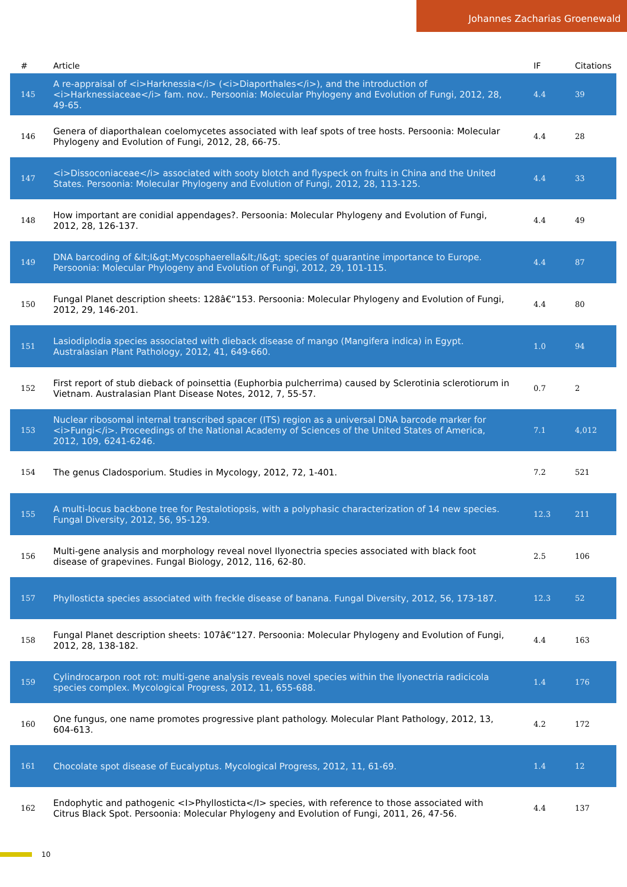Johannes Zacharias Groenewald
| # | Article | IF | Citations |
| --- | --- | --- | --- |
| 145 | A re-appraisal of <i>Harknessia</i> (<i>Diaporthales</i>), and the introduction of <i>Harknessiaceae</i> fam. nov.. Persoonia: Molecular Phylogeny and Evolution of Fungi, 2012, 28, 49-65. | 4.4 | 39 |
| 146 | Genera of diaporthalean coelomycetes associated with leaf spots of tree hosts. Persoonia: Molecular Phylogeny and Evolution of Fungi, 2012, 28, 66-75. | 4.4 | 28 |
| 147 | <i>Dissoconiaceae</i> associated with sooty blotch and flyspeck on fruits in China and the United States. Persoonia: Molecular Phylogeny and Evolution of Fungi, 2012, 28, 113-125. | 4.4 | 33 |
| 148 | How important are conidial appendages?. Persoonia: Molecular Phylogeny and Evolution of Fungi, 2012, 28, 126-137. | 4.4 | 49 |
| 149 | DNA barcoding of &lt;I&gt;Mycosphaerella&lt;/I&gt; species of quarantine importance to Europe. Persoonia: Molecular Phylogeny and Evolution of Fungi, 2012, 29, 101-115. | 4.4 | 87 |
| 150 | Fungal Planet description sheets: 128â€“153. Persoonia: Molecular Phylogeny and Evolution of Fungi, 2012, 29, 146-201. | 4.4 | 80 |
| 151 | Lasiodiplodia species associated with dieback disease of mango (Mangifera indica) in Egypt. Australasian Plant Pathology, 2012, 41, 649-660. | 1.0 | 94 |
| 152 | First report of stub dieback of poinsettia (Euphorbia pulcherrima) caused by Sclerotinia sclerotiorum in Vietnam. Australasian Plant Disease Notes, 2012, 7, 55-57. | 0.7 | 2 |
| 153 | Nuclear ribosomal internal transcribed spacer (ITS) region as a universal DNA barcode marker for <i>Fungi</i>. Proceedings of the National Academy of Sciences of the United States of America, 2012, 109, 6241-6246. | 7.1 | 4,012 |
| 154 | The genus Cladosporium. Studies in Mycology, 2012, 72, 1-401. | 7.2 | 521 |
| 155 | A multi-locus backbone tree for Pestalotiopsis, with a polyphasic characterization of 14 new species. Fungal Diversity, 2012, 56, 95-129. | 12.3 | 211 |
| 156 | Multi-gene analysis and morphology reveal novel Ilyonectria species associated with black foot disease of grapevines. Fungal Biology, 2012, 116, 62-80. | 2.5 | 106 |
| 157 | Phyllosticta species associated with freckle disease of banana. Fungal Diversity, 2012, 56, 173-187. | 12.3 | 52 |
| 158 | Fungal Planet description sheets: 107â€“127. Persoonia: Molecular Phylogeny and Evolution of Fungi, 2012, 28, 138-182. | 4.4 | 163 |
| 159 | Cylindrocarpon root rot: multi-gene analysis reveals novel species within the Ilyonectria radicicola species complex. Mycological Progress, 2012, 11, 655-688. | 1.4 | 176 |
| 160 | One fungus, one name promotes progressive plant pathology. Molecular Plant Pathology, 2012, 13, 604-613. | 4.2 | 172 |
| 161 | Chocolate spot disease of Eucalyptus. Mycological Progress, 2012, 11, 61-69. | 1.4 | 12 |
| 162 | Endophytic and pathogenic <I>Phyllosticta</I> species, with reference to those associated with Citrus Black Spot. Persoonia: Molecular Phylogeny and Evolution of Fungi, 2011, 26, 47-56. | 4.4 | 137 |
10